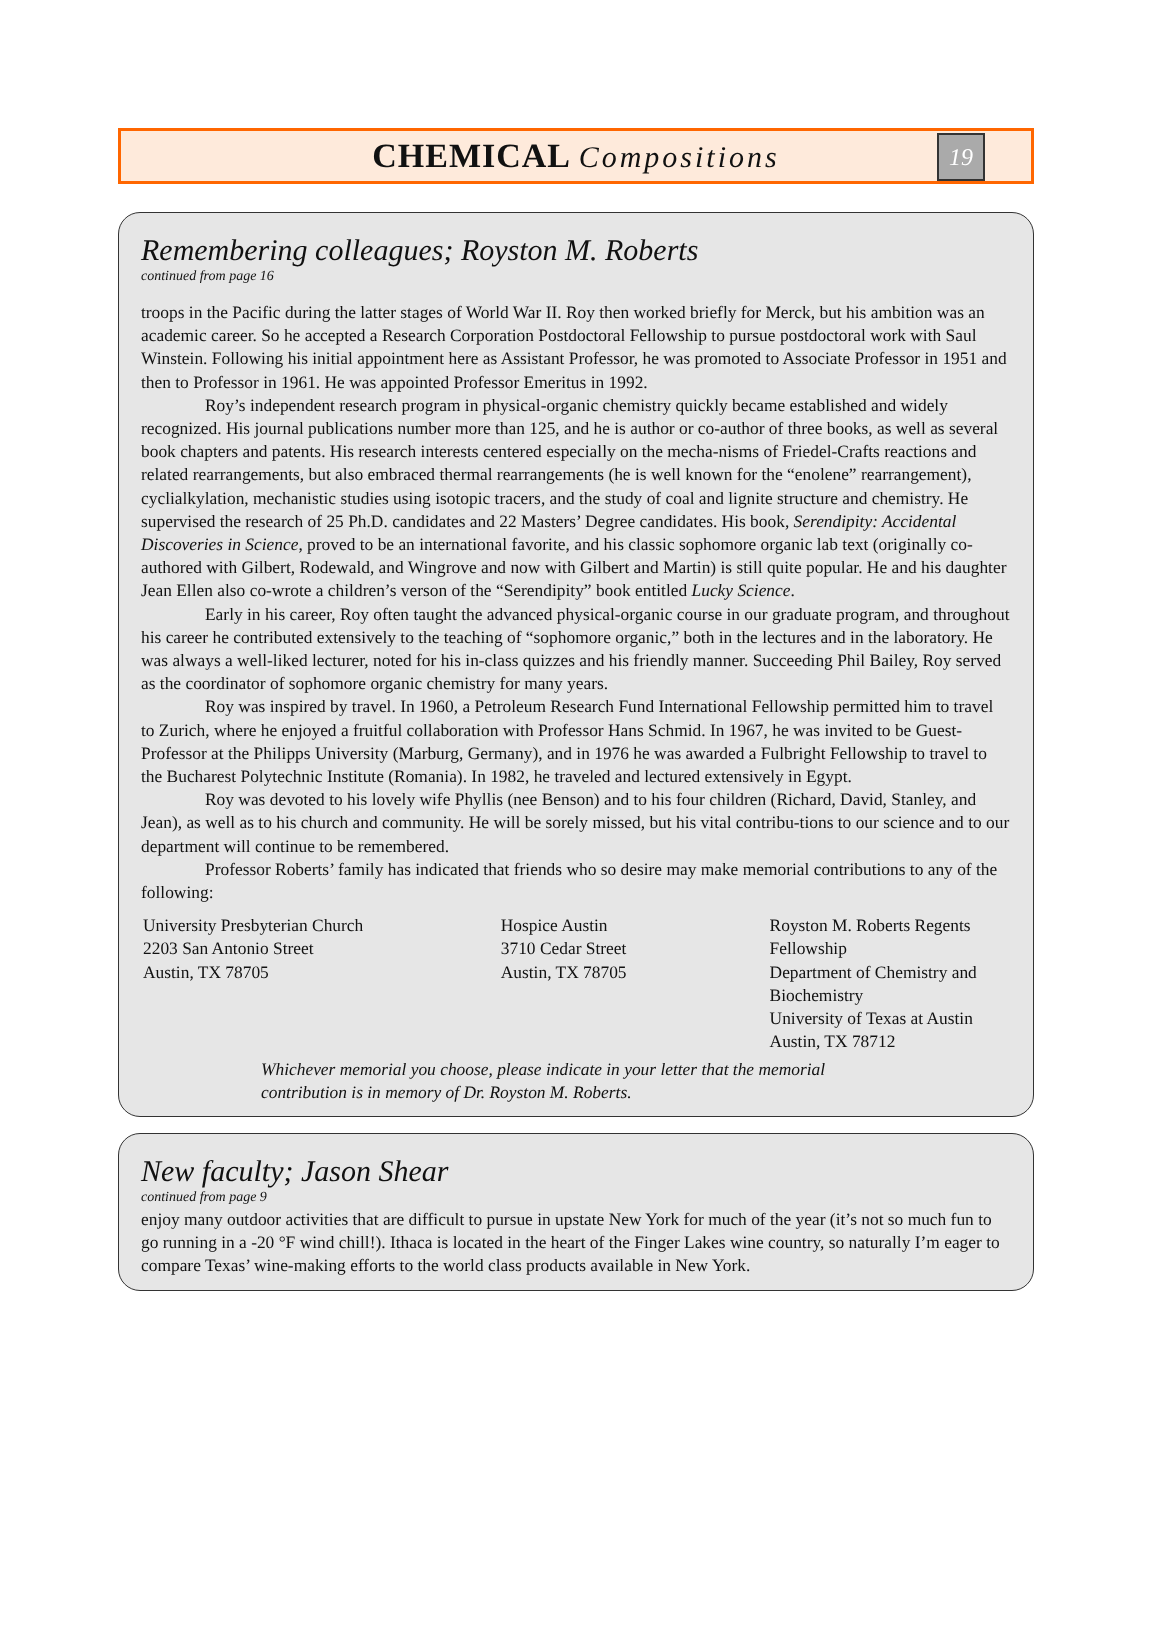CHEMICAL Compositions
19
Remembering colleagues; Royston M. Roberts
continued from page 16
troops in the Pacific during the latter stages of World War II. Roy then worked briefly for Merck, but his ambition was an academic career. So he accepted a Research Corporation Postdoctoral Fellowship to pursue postdoctoral work with Saul Winstein. Following his initial appointment here as Assistant Professor, he was promoted to Associate Professor in 1951 and then to Professor in 1961. He was appointed Professor Emeritus in 1992.
Roy’s independent research program in physical-organic chemistry quickly became established and widely recognized. His journal publications number more than 125, and he is author or co-author of three books, as well as several book chapters and patents. His research interests centered especially on the mecha-nisms of Friedel-Crafts reactions and related rearrangements, but also embraced thermal rearrangements (he is well known for the “enolene” rearrangement), cyclialkylation, mechanistic studies using isotopic tracers, and the study of coal and lignite structure and chemistry. He supervised the research of 25 Ph.D. candidates and 22 Masters’ Degree candidates. His book, Serendipity: Accidental Discoveries in Science, proved to be an international favorite, and his classic sophomore organic lab text (originally co-authored with Gilbert, Rodewald, and Wingrove and now with Gilbert and Martin) is still quite popular. He and his daughter Jean Ellen also co-wrote a children’s verson of the “Serendipity” book entitled Lucky Science.
Early in his career, Roy often taught the advanced physical-organic course in our graduate program, and throughout his career he contributed extensively to the teaching of “sophomore organic,” both in the lectures and in the laboratory. He was always a well-liked lecturer, noted for his in-class quizzes and his friendly manner. Succeeding Phil Bailey, Roy served as the coordinator of sophomore organic chemistry for many years.
Roy was inspired by travel. In 1960, a Petroleum Research Fund International Fellowship permitted him to travel to Zurich, where he enjoyed a fruitful collaboration with Professor Hans Schmid. In 1967, he was invited to be Guest-Professor at the Philipps University (Marburg, Germany), and in 1976 he was awarded a Fulbright Fellowship to travel to the Bucharest Polytechnic Institute (Romania). In 1982, he traveled and lectured extensively in Egypt.
Roy was devoted to his lovely wife Phyllis (nee Benson) and to his four children (Richard, David, Stanley, and Jean), as well as to his church and community. He will be sorely missed, but his vital contribu-tions to our science and to our department will continue to be remembered.
Professor Roberts’ family has indicated that friends who so desire may make memorial contributions to any of the following:
University Presbyterian Church
2203 San Antonio Street
Austin, TX 78705
Hospice Austin
3710 Cedar Street
Austin, TX 78705
Royston M. Roberts Regents Fellowship
Department of Chemistry and Biochemistry
University of Texas at Austin
Austin, TX 78712
Whichever memorial you choose, please indicate in your letter that the memorial contribution is in memory of Dr. Royston M. Roberts.
New faculty; Jason Shear
continued from page 9
enjoy many outdoor activities that are difficult to pursue in upstate New York for much of the year (it’s not so much fun to go running in a -20 °F wind chill!). Ithaca is located in the heart of the Finger Lakes wine country, so naturally I’m eager to compare Texas’ wine-making efforts to the world class products available in New York.